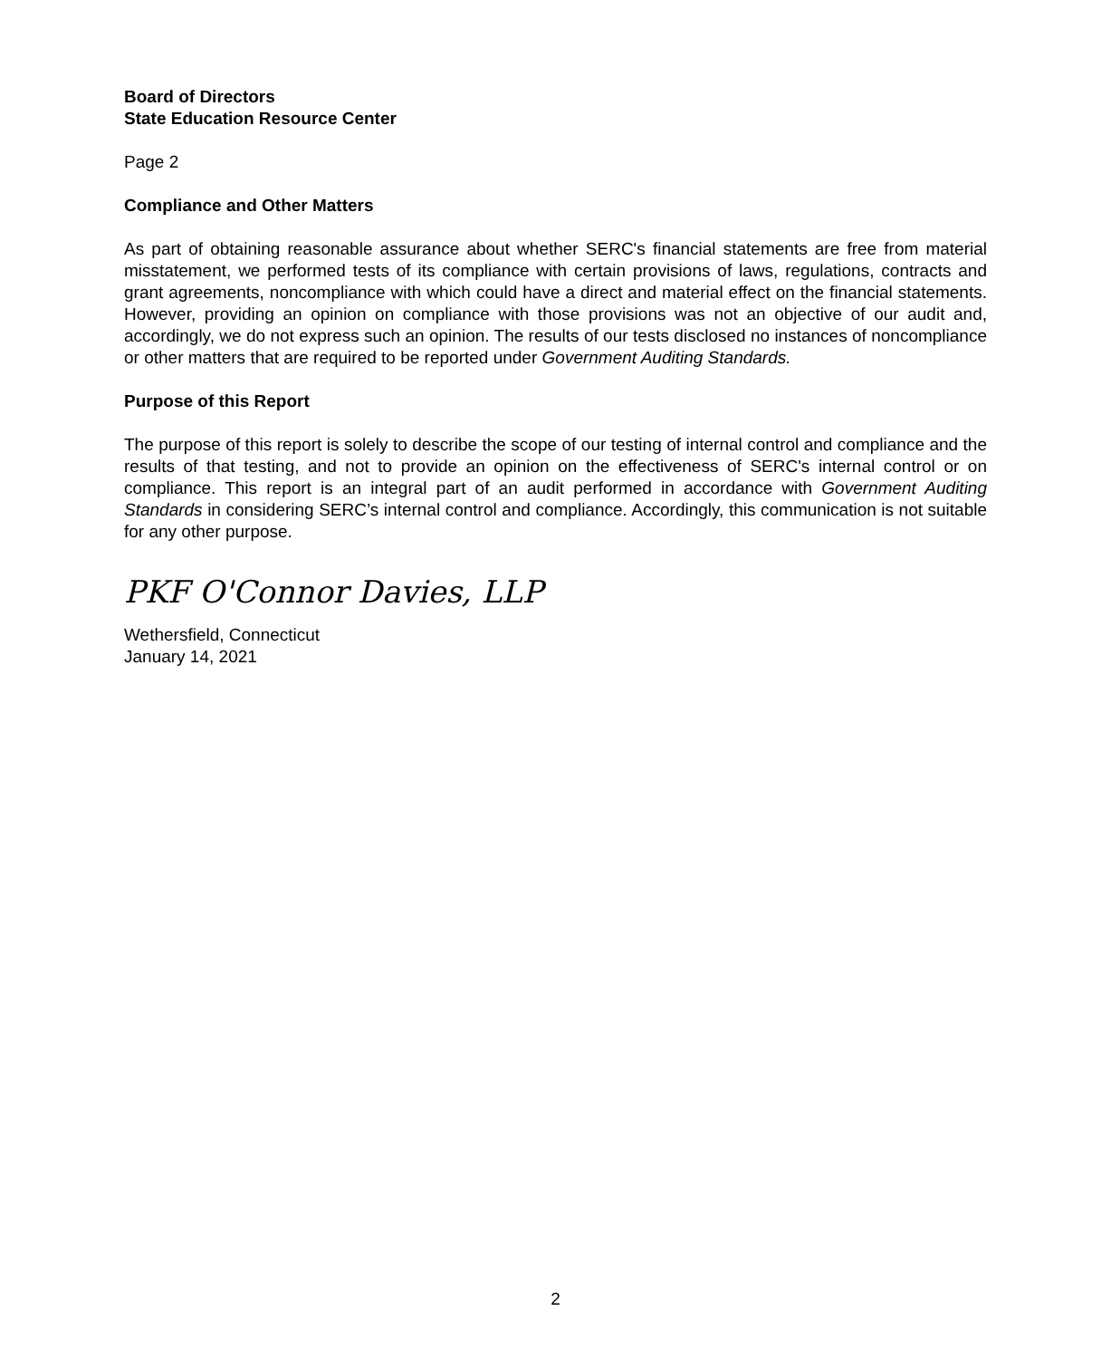Board of Directors
State Education Resource Center
Page 2
Compliance and Other Matters
As part of obtaining reasonable assurance about whether SERC's financial statements are free from material misstatement, we performed tests of its compliance with certain provisions of laws, regulations, contracts and grant agreements, noncompliance with which could have a direct and material effect on the financial statements. However, providing an opinion on compliance with those provisions was not an objective of our audit and, accordingly, we do not express such an opinion. The results of our tests disclosed no instances of noncompliance or other matters that are required to be reported under Government Auditing Standards.
Purpose of this Report
The purpose of this report is solely to describe the scope of our testing of internal control and compliance and the results of that testing, and not to provide an opinion on the effectiveness of SERC's internal control or on compliance. This report is an integral part of an audit performed in accordance with Government Auditing Standards in considering SERC’s internal control and compliance. Accordingly, this communication is not suitable for any other purpose.
PKF O'Connor Davies, LLP
Wethersfield, Connecticut
January 14, 2021
2